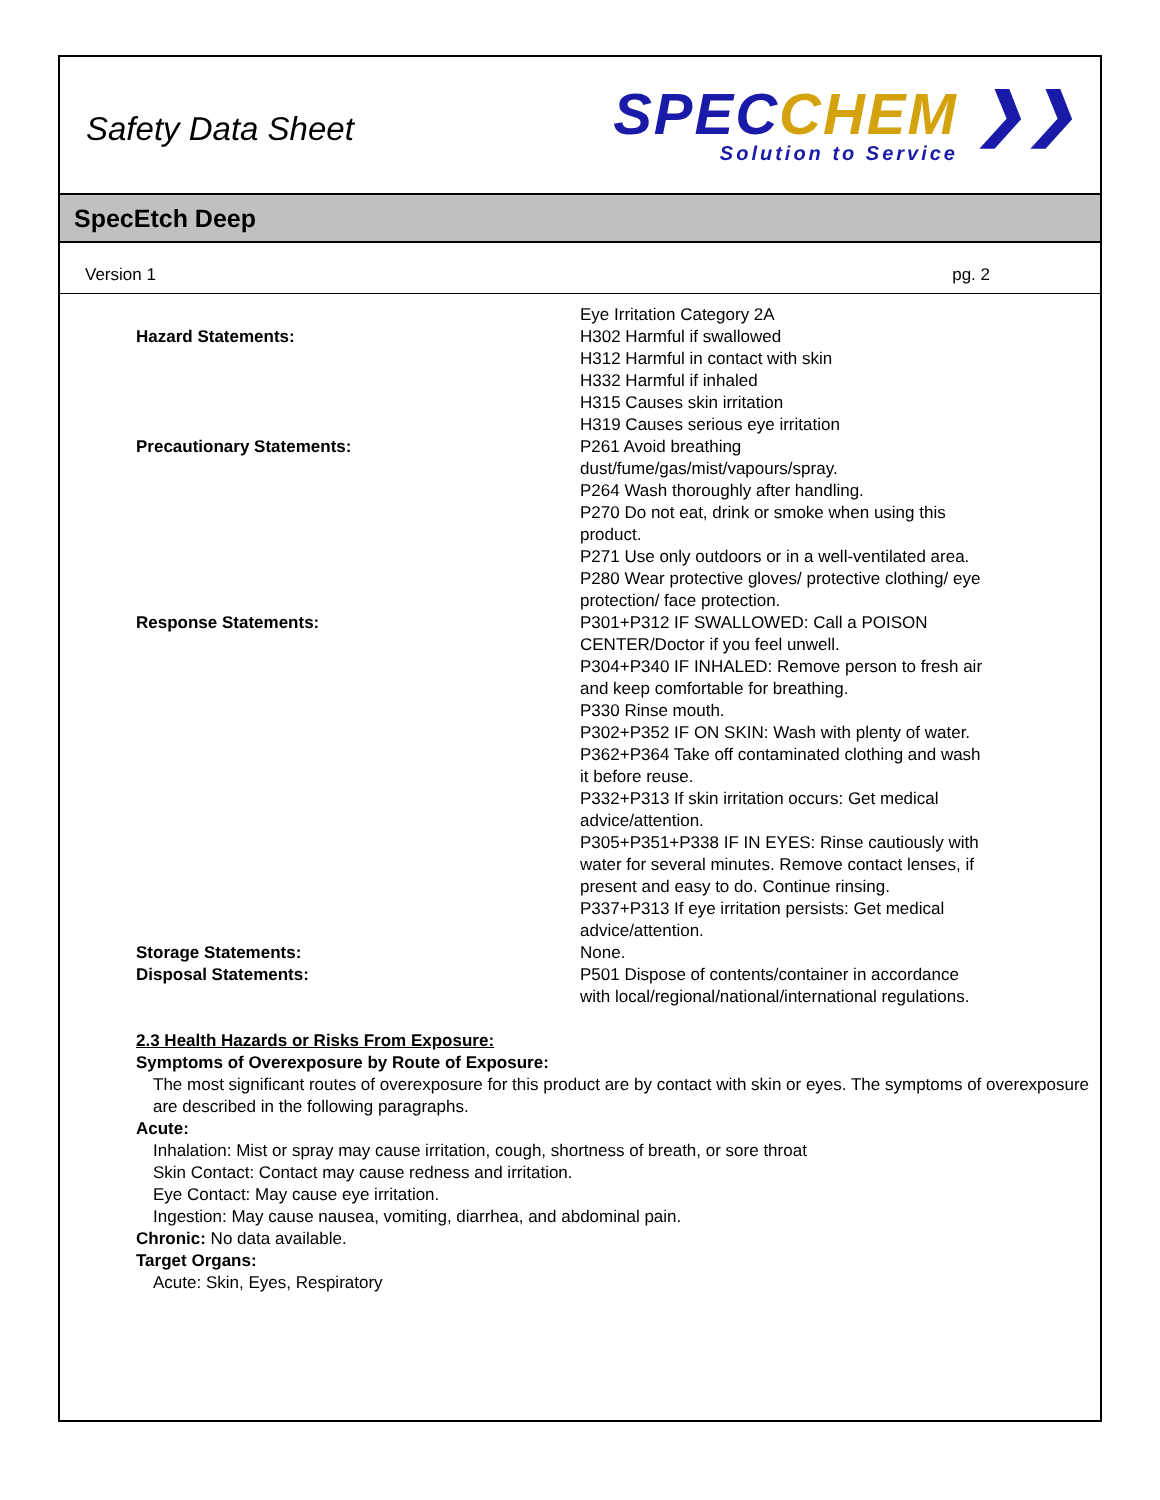Safety Data Sheet
SPECCHEM ❯❯
Solution to Service
SpecEtch Deep
Version 1 pg. 2
| | Eye Irritation Category 2A |
| Hazard Statements: | H302 Harmful if swallowed H312 Harmful in contact with skin H332 Harmful if inhaled H315 Causes skin irritation H319 Causes serious eye irritation |
| Precautionary Statements: | P261 Avoid breathing dust/fume/gas/mist/vapours/spray. P264 Wash thoroughly after handling. P270 Do not eat, drink or smoke when using this product. P271 Use only outdoors or in a well-ventilated area. P280 Wear protective gloves/ protective clothing/ eye protection/ face protection. |
| Response Statements: | P301+P312 IF SWALLOWED: Call a POISON CENTER/Doctor if you feel unwell. P304+P340 IF INHALED: Remove person to fresh air and keep comfortable for breathing. P330 Rinse mouth. P302+P352 IF ON SKIN: Wash with plenty of water. P362+P364 Take off contaminated clothing and wash it before reuse. P332+P313 If skin irritation occurs: Get medical advice/attention. P305+P351+P338 IF IN EYES: Rinse cautiously with water for several minutes. Remove contact lenses, if present and easy to do. Continue rinsing. P337+P313 If eye irritation persists: Get medical advice/attention. |
| Storage Statements: | None. |
| Disposal Statements: | P501 Dispose of contents/container in accordance with local/regional/national/international regulations. |
2.3 Health Hazards or Risks From Exposure:
Symptoms of Overexposure by Route of Exposure:
The most significant routes of overexposure for this product are by contact with skin or eyes. The symptoms of overexposure are described in the following paragraphs.
Acute:
Inhalation: Mist or spray may cause irritation, cough, shortness of breath, or sore throat
Skin Contact: Contact may cause redness and irritation.
Eye Contact: May cause eye irritation.
Ingestion: May cause nausea, vomiting, diarrhea, and abdominal pain.
Chronic: No data available.
Target Organs:
Acute: Skin, Eyes, Respiratory